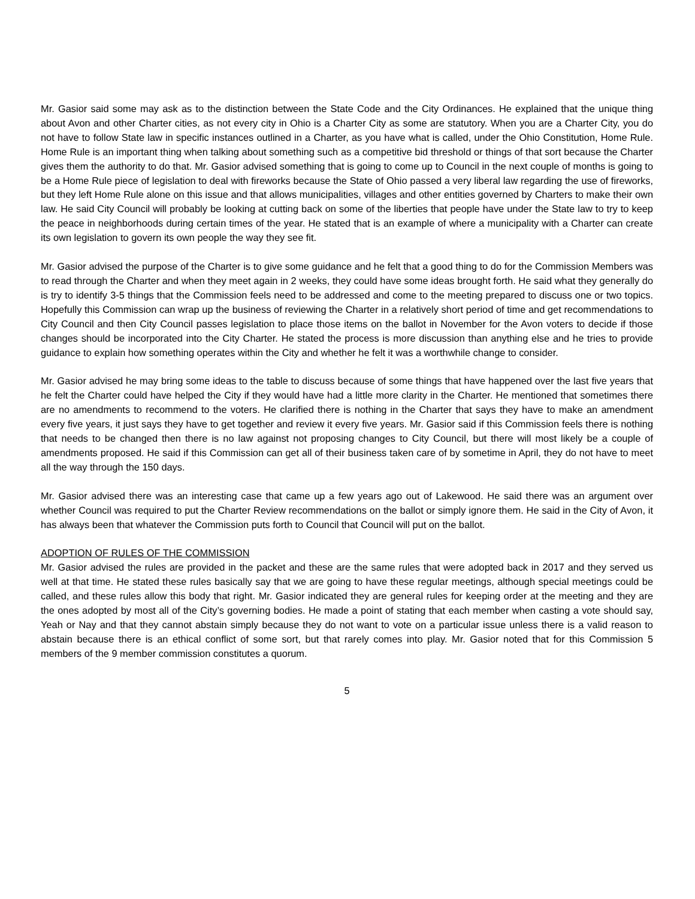Mr. Gasior said some may ask as to the distinction between the State Code and the City Ordinances. He explained that the unique thing about Avon and other Charter cities, as not every city in Ohio is a Charter City as some are statutory. When you are a Charter City, you do not have to follow State law in specific instances outlined in a Charter, as you have what is called, under the Ohio Constitution, Home Rule. Home Rule is an important thing when talking about something such as a competitive bid threshold or things of that sort because the Charter gives them the authority to do that. Mr. Gasior advised something that is going to come up to Council in the next couple of months is going to be a Home Rule piece of legislation to deal with fireworks because the State of Ohio passed a very liberal law regarding the use of fireworks, but they left Home Rule alone on this issue and that allows municipalities, villages and other entities governed by Charters to make their own law. He said City Council will probably be looking at cutting back on some of the liberties that people have under the State law to try to keep the peace in neighborhoods during certain times of the year. He stated that is an example of where a municipality with a Charter can create its own legislation to govern its own people the way they see fit.
Mr. Gasior advised the purpose of the Charter is to give some guidance and he felt that a good thing to do for the Commission Members was to read through the Charter and when they meet again in 2 weeks, they could have some ideas brought forth. He said what they generally do is try to identify 3-5 things that the Commission feels need to be addressed and come to the meeting prepared to discuss one or two topics. Hopefully this Commission can wrap up the business of reviewing the Charter in a relatively short period of time and get recommendations to City Council and then City Council passes legislation to place those items on the ballot in November for the Avon voters to decide if those changes should be incorporated into the City Charter. He stated the process is more discussion than anything else and he tries to provide guidance to explain how something operates within the City and whether he felt it was a worthwhile change to consider.
Mr. Gasior advised he may bring some ideas to the table to discuss because of some things that have happened over the last five years that he felt the Charter could have helped the City if they would have had a little more clarity in the Charter. He mentioned that sometimes there are no amendments to recommend to the voters. He clarified there is nothing in the Charter that says they have to make an amendment every five years, it just says they have to get together and review it every five years. Mr. Gasior said if this Commission feels there is nothing that needs to be changed then there is no law against not proposing changes to City Council, but there will most likely be a couple of amendments proposed. He said if this Commission can get all of their business taken care of by sometime in April, they do not have to meet all the way through the 150 days.
Mr. Gasior advised there was an interesting case that came up a few years ago out of Lakewood. He said there was an argument over whether Council was required to put the Charter Review recommendations on the ballot or simply ignore them. He said in the City of Avon, it has always been that whatever the Commission puts forth to Council that Council will put on the ballot.
ADOPTION OF RULES OF THE COMMISSION
Mr. Gasior advised the rules are provided in the packet and these are the same rules that were adopted back in 2017 and they served us well at that time. He stated these rules basically say that we are going to have these regular meetings, although special meetings could be called, and these rules allow this body that right. Mr. Gasior indicated they are general rules for keeping order at the meeting and they are the ones adopted by most all of the City’s governing bodies. He made a point of stating that each member when casting a vote should say, Yeah or Nay and that they cannot abstain simply because they do not want to vote on a particular issue unless there is a valid reason to abstain because there is an ethical conflict of some sort, but that rarely comes into play. Mr. Gasior noted that for this Commission 5 members of the 9 member commission constitutes a quorum.
5